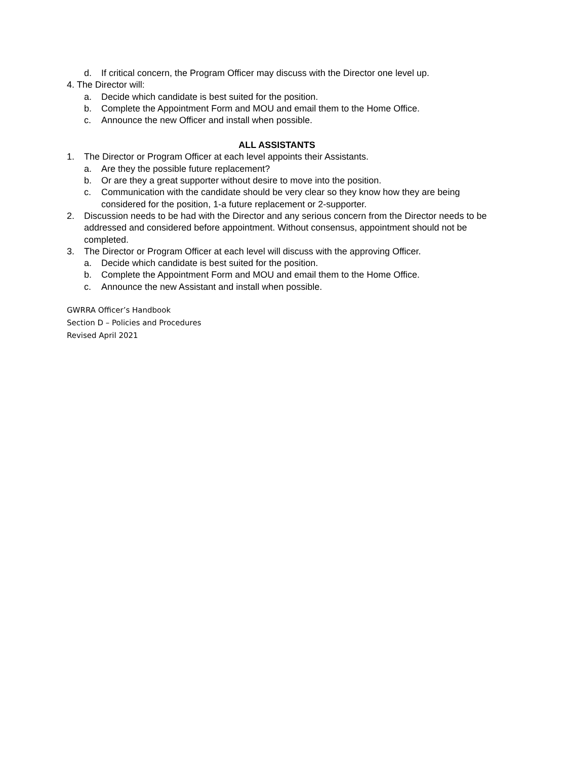d. If critical concern, the Program Officer may discuss with the Director one level up.
4. The Director will:
a. Decide which candidate is best suited for the position.
b. Complete the Appointment Form and MOU and email them to the Home Office.
c. Announce the new Officer and install when possible.
ALL ASSISTANTS
1. The Director or Program Officer at each level appoints their Assistants.
a. Are they the possible future replacement?
b. Or are they a great supporter without desire to move into the position.
c. Communication with the candidate should be very clear so they know how they are being considered for the position, 1-a future replacement or 2-supporter.
2. Discussion needs to be had with the Director and any serious concern from the Director needs to be addressed and considered before appointment. Without consensus, appointment should not be completed.
3. The Director or Program Officer at each level will discuss with the approving Officer.
a. Decide which candidate is best suited for the position.
b. Complete the Appointment Form and MOU and email them to the Home Office.
c. Announce the new Assistant and install when possible.
GWRRA Officer’s Handbook
Section D – Policies and Procedures
Revised April 2021